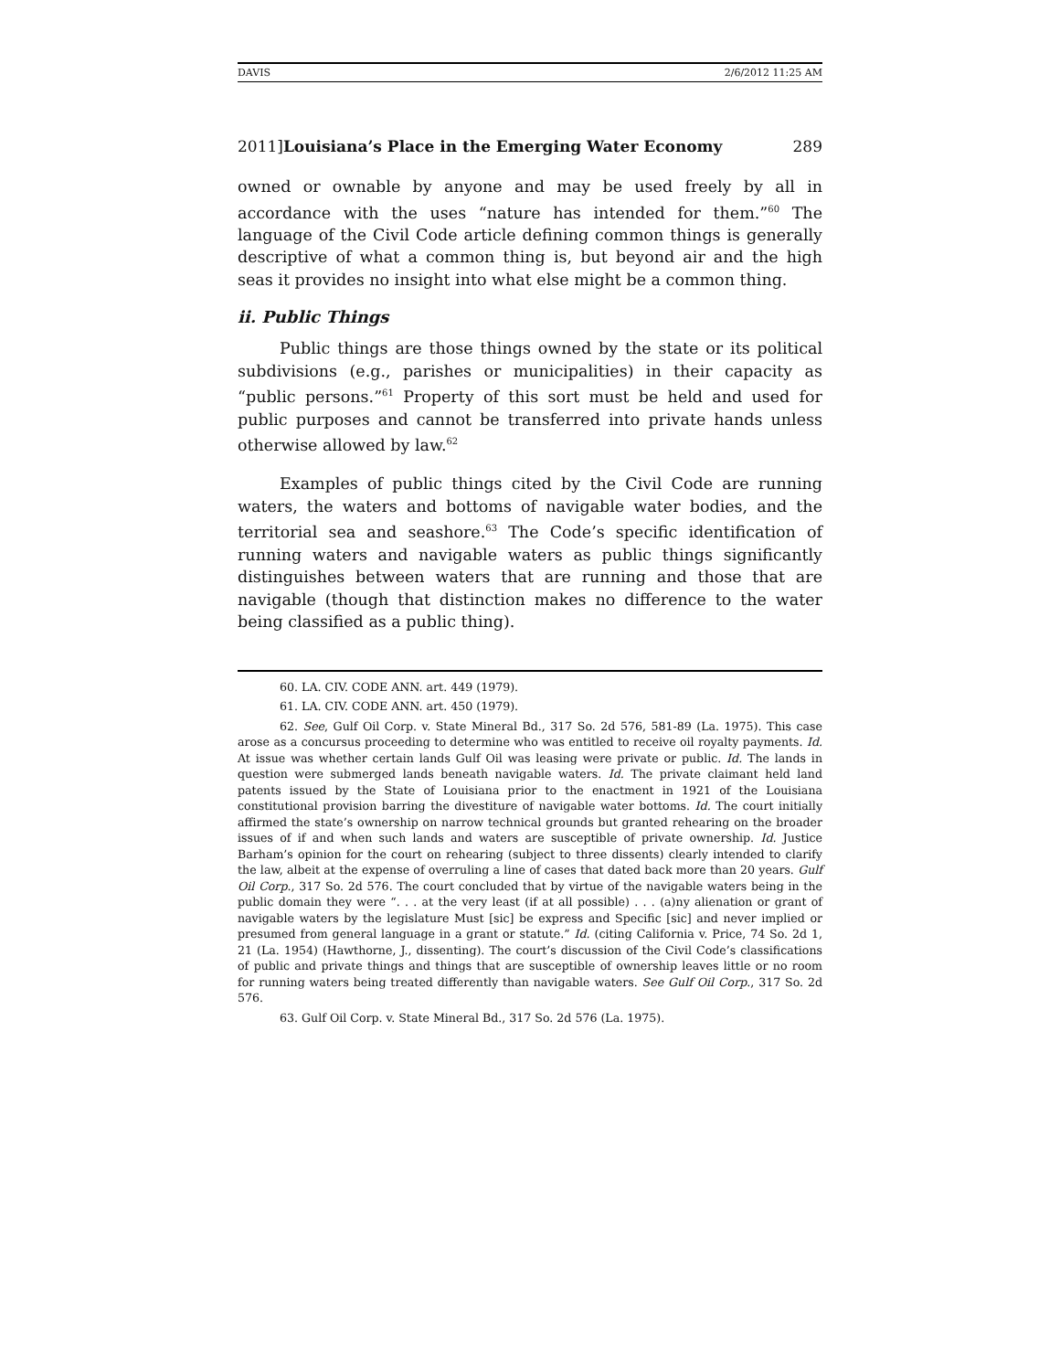DAVIS 2/6/2012 11:25 AM
2011]Louisiana’s Place in the Emerging Water Economy 289
owned or ownable by anyone and may be used freely by all in accordance with the uses “nature has intended for them.”<sup>60</sup> The language of the Civil Code article defining common things is generally descriptive of what a common thing is, but beyond air and the high seas it provides no insight into what else might be a common thing.
ii. Public Things
Public things are those things owned by the state or its political subdivisions (e.g., parishes or municipalities) in their capacity as “public persons.”<sup>61</sup> Property of this sort must be held and used for public purposes and cannot be transferred into private hands unless otherwise allowed by law.<sup>62</sup>
Examples of public things cited by the Civil Code are running waters, the waters and bottoms of navigable water bodies, and the territorial sea and seashore.<sup>63</sup> The Code’s specific identification of running waters and navigable waters as public things significantly distinguishes between waters that are running and those that are navigable (though that distinction makes no difference to the water being classified as a public thing).
60. LA. CIV. CODE ANN. art. 449 (1979).
61. LA. CIV. CODE ANN. art. 450 (1979).
62. See, Gulf Oil Corp. v. State Mineral Bd., 317 So. 2d 576, 581-89 (La. 1975). This case arose as a concursus proceeding to determine who was entitled to receive oil royalty payments. Id. At issue was whether certain lands Gulf Oil was leasing were private or public. Id. The lands in question were submerged lands beneath navigable waters. Id. The private claimant held land patents issued by the State of Louisiana prior to the enactment in 1921 of the Louisiana constitutional provision barring the divestiture of navigable water bottoms. Id. The court initially affirmed the state’s ownership on narrow technical grounds but granted rehearing on the broader issues of if and when such lands and waters are susceptible of private ownership. Id. Justice Barham’s opinion for the court on rehearing (subject to three dissents) clearly intended to clarify the law, albeit at the expense of overruling a line of cases that dated back more than 20 years. Gulf Oil Corp., 317 So. 2d 576. The court concluded that by virtue of the navigable waters being in the public domain they were “. . . at the very least (if at all possible) . . . (a)ny alienation or grant of navigable waters by the legislature Must [sic] be express and Specific [sic] and never implied or presumed from general language in a grant or statute.” Id. (citing California v. Price, 74 So. 2d 1, 21 (La. 1954) (Hawthorne, J., dissenting). The court’s discussion of the Civil Code’s classifications of public and private things and things that are susceptible of ownership leaves little or no room for running waters being treated differently than navigable waters. See Gulf Oil Corp., 317 So. 2d 576.
63. Gulf Oil Corp. v. State Mineral Bd., 317 So. 2d 576 (La. 1975).